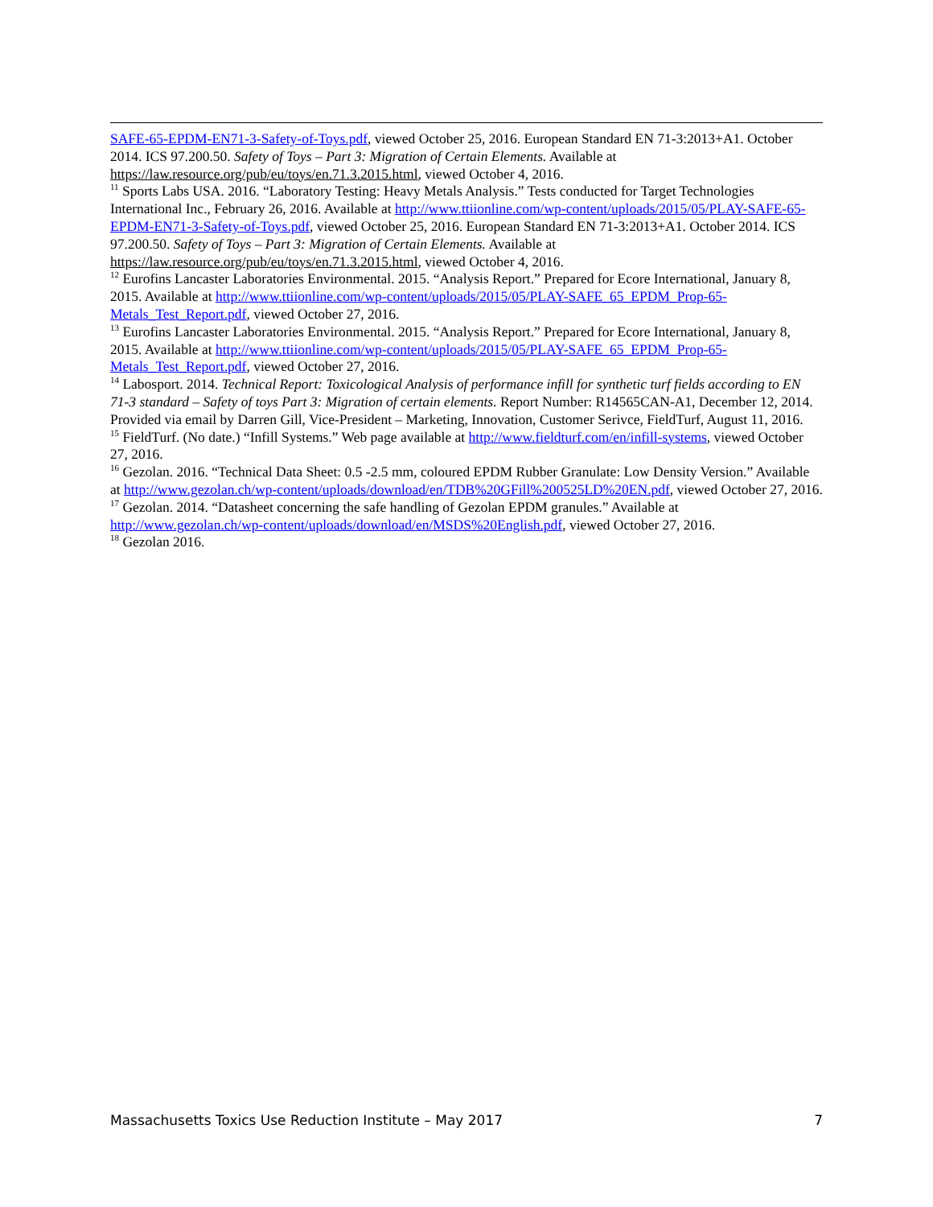SAFE-65-EPDM-EN71-3-Safety-of-Toys.pdf, viewed October 25, 2016. European Standard EN 71-3:2013+A1. October 2014. ICS 97.200.50. Safety of Toys – Part 3: Migration of Certain Elements. Available at https://law.resource.org/pub/eu/toys/en.71.3.2015.html, viewed October 4, 2016.
<sup>11</sup> Sports Labs USA. 2016. “Laboratory Testing: Heavy Metals Analysis.” Tests conducted for Target Technologies International Inc., February 26, 2016. Available at http://www.ttiionline.com/wp-content/uploads/2015/05/PLAY-SAFE-65-EPDM-EN71-3-Safety-of-Toys.pdf, viewed October 25, 2016. European Standard EN 71-3:2013+A1. October 2014. ICS 97.200.50. Safety of Toys – Part 3: Migration of Certain Elements. Available at https://law.resource.org/pub/eu/toys/en.71.3.2015.html, viewed October 4, 2016.
<sup>12</sup> Eurofins Lancaster Laboratories Environmental. 2015. “Analysis Report.” Prepared for Ecore International, January 8, 2015. Available at http://www.ttiionline.com/wp-content/uploads/2015/05/PLAY-SAFE_65_EPDM_Prop-65-Metals_Test_Report.pdf, viewed October 27, 2016.
<sup>13</sup> Eurofins Lancaster Laboratories Environmental. 2015. “Analysis Report.” Prepared for Ecore International, January 8, 2015. Available at http://www.ttiionline.com/wp-content/uploads/2015/05/PLAY-SAFE_65_EPDM_Prop-65-Metals_Test_Report.pdf, viewed October 27, 2016.
<sup>14</sup> Labosport. 2014. Technical Report: Toxicological Analysis of performance infill for synthetic turf fields according to EN 71-3 standard – Safety of toys Part 3: Migration of certain elements. Report Number: R14565CAN-A1, December 12, 2014. Provided via email by Darren Gill, Vice-President – Marketing, Innovation, Customer Serivce, FieldTurf, August 11, 2016.
<sup>15</sup> FieldTurf. (No date.) “Infill Systems.” Web page available at http://www.fieldturf.com/en/infill-systems, viewed October 27, 2016.
<sup>16</sup> Gezolan. 2016. “Technical Data Sheet: 0.5 -2.5 mm, coloured EPDM Rubber Granulate: Low Density Version.” Available at http://www.gezolan.ch/wp-content/uploads/download/en/TDB%20GFill%200525LD%20EN.pdf, viewed October 27, 2016.
<sup>17</sup> Gezolan. 2014. “Datasheet concerning the safe handling of Gezolan EPDM granules.” Available at http://www.gezolan.ch/wp-content/uploads/download/en/MSDS%20English.pdf, viewed October 27, 2016.
<sup>18</sup> Gezolan 2016.
Massachusetts Toxics Use Reduction Institute – May 2017 7